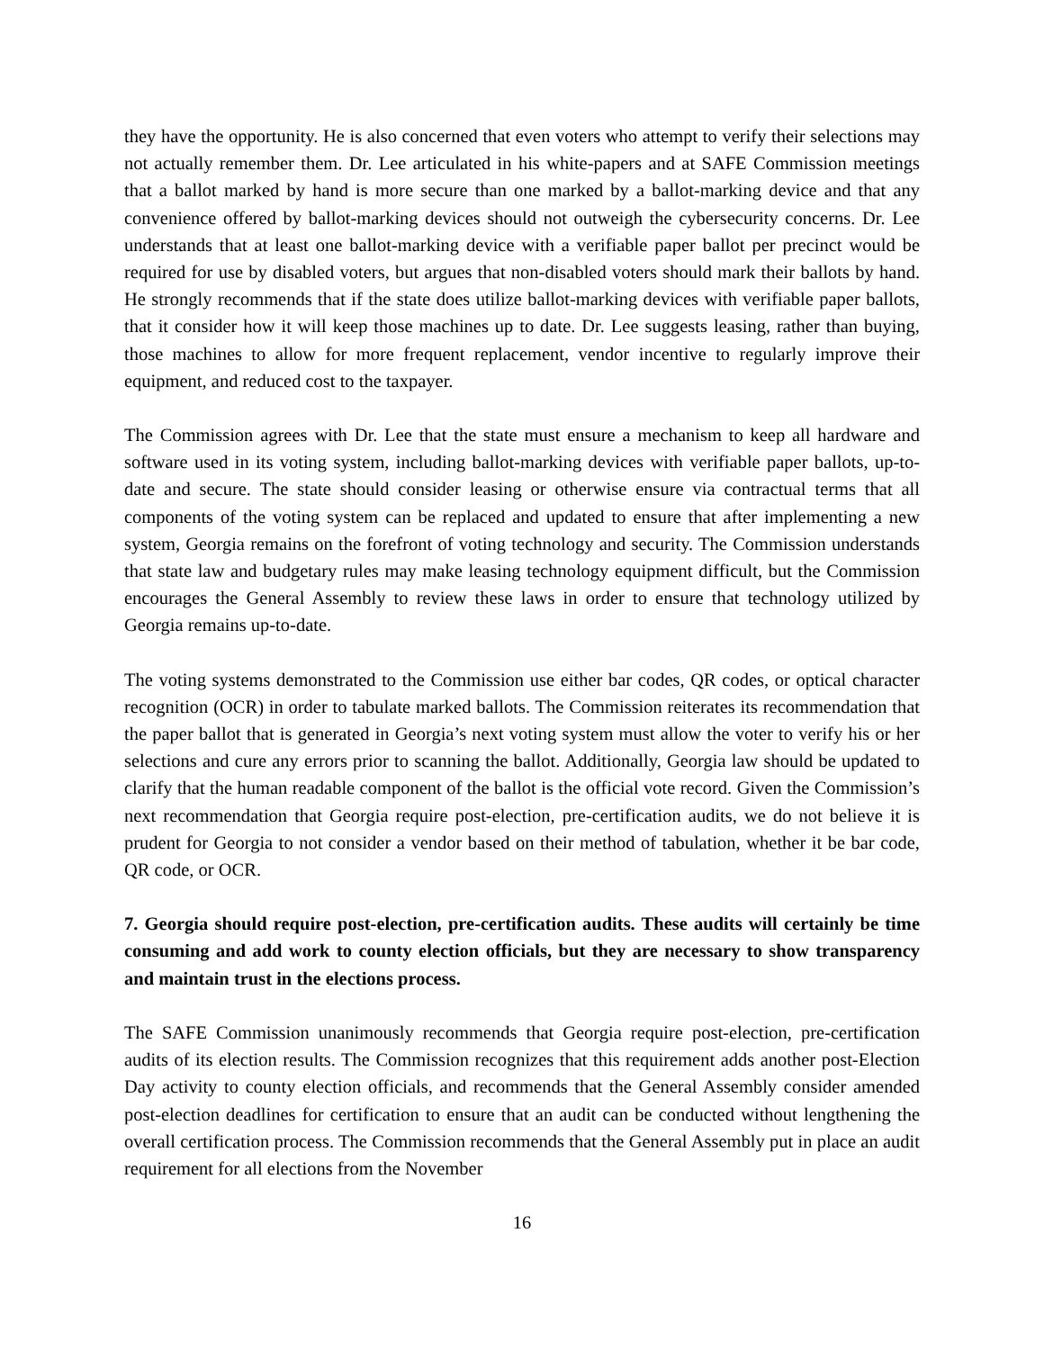they have the opportunity. He is also concerned that even voters who attempt to verify their selections may not actually remember them. Dr. Lee articulated in his white-papers and at SAFE Commission meetings that a ballot marked by hand is more secure than one marked by a ballot-marking device and that any convenience offered by ballot-marking devices should not outweigh the cybersecurity concerns. Dr. Lee understands that at least one ballot-marking device with a verifiable paper ballot per precinct would be required for use by disabled voters, but argues that non-disabled voters should mark their ballots by hand. He strongly recommends that if the state does utilize ballot-marking devices with verifiable paper ballots, that it consider how it will keep those machines up to date. Dr. Lee suggests leasing, rather than buying, those machines to allow for more frequent replacement, vendor incentive to regularly improve their equipment, and reduced cost to the taxpayer.
The Commission agrees with Dr. Lee that the state must ensure a mechanism to keep all hardware and software used in its voting system, including ballot-marking devices with verifiable paper ballots, up-to-date and secure. The state should consider leasing or otherwise ensure via contractual terms that all components of the voting system can be replaced and updated to ensure that after implementing a new system, Georgia remains on the forefront of voting technology and security. The Commission understands that state law and budgetary rules may make leasing technology equipment difficult, but the Commission encourages the General Assembly to review these laws in order to ensure that technology utilized by Georgia remains up-to-date.
The voting systems demonstrated to the Commission use either bar codes, QR codes, or optical character recognition (OCR) in order to tabulate marked ballots. The Commission reiterates its recommendation that the paper ballot that is generated in Georgia’s next voting system must allow the voter to verify his or her selections and cure any errors prior to scanning the ballot. Additionally, Georgia law should be updated to clarify that the human readable component of the ballot is the official vote record. Given the Commission’s next recommendation that Georgia require post-election, pre-certification audits, we do not believe it is prudent for Georgia to not consider a vendor based on their method of tabulation, whether it be bar code, QR code, or OCR.
7. Georgia should require post-election, pre-certification audits. These audits will certainly be time consuming and add work to county election officials, but they are necessary to show transparency and maintain trust in the elections process.
The SAFE Commission unanimously recommends that Georgia require post-election, pre-certification audits of its election results. The Commission recognizes that this requirement adds another post-Election Day activity to county election officials, and recommends that the General Assembly consider amended post-election deadlines for certification to ensure that an audit can be conducted without lengthening the overall certification process. The Commission recommends that the General Assembly put in place an audit requirement for all elections from the November
16